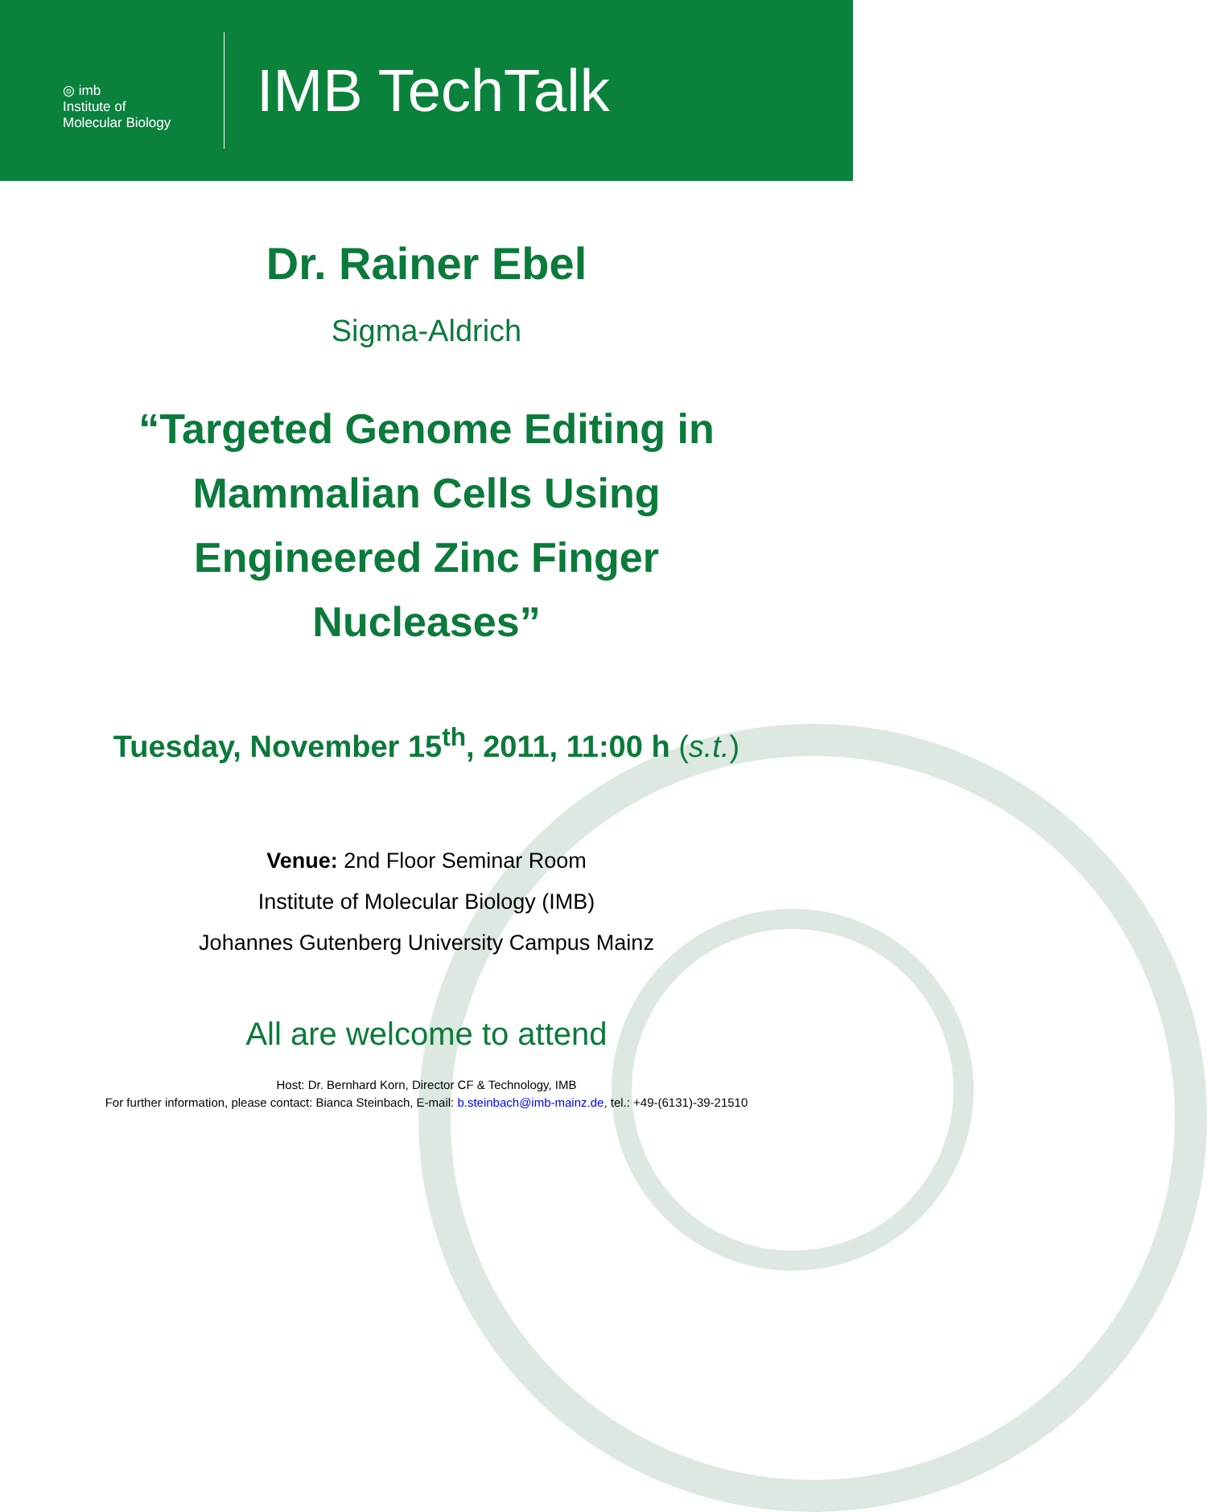◎ imb
Institute of
Molecular Biology
IMB TechTalk
Dr. Rainer Ebel
Sigma-Aldrich
“Targeted Genome Editing in
Mammalian Cells Using
Engineered Zinc Finger
Nucleases”
Tuesday, November 15<sup>th</sup>, 2011, 11:00 h (s.t.)
Venue: 2nd Floor Seminar Room
Institute of Molecular Biology (IMB)
Johannes Gutenberg University Campus Mainz
All are welcome to attend
Host: Dr. Bernhard Korn, Director CF & Technology, IMB
For further information, please contact: Bianca Steinbach, E-mail: b.steinbach@imb-mainz.de, tel.: +49-(6131)-39-21510